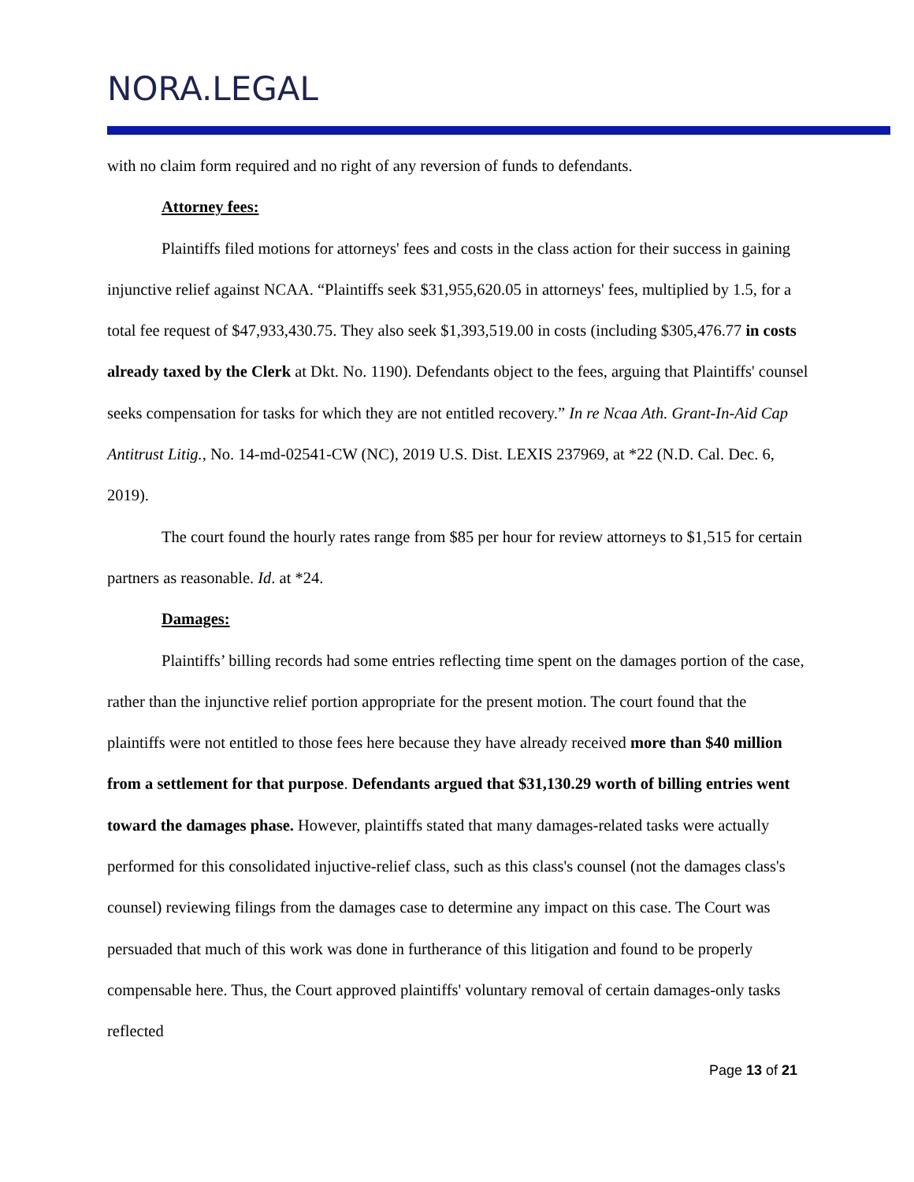NORA.LEGAL
with no claim form required and no right of any reversion of funds to defendants.
Attorney fees:
Plaintiffs filed motions for attorneys' fees and costs in the class action for their success in gaining injunctive relief against NCAA. “Plaintiffs seek $31,955,620.05 in attorneys' fees, multiplied by 1.5, for a total fee request of $47,933,430.75. They also seek $1,393,519.00 in costs (including $305,476.77 in costs already taxed by the Clerk at Dkt. No. 1190). Defendants object to the fees, arguing that Plaintiffs' counsel seeks compensation for tasks for which they are not entitled recovery.” In re Ncaa Ath. Grant-In-Aid Cap Antitrust Litig., No. 14-md-02541-CW (NC), 2019 U.S. Dist. LEXIS 237969, at *22 (N.D. Cal. Dec. 6, 2019).
The court found the hourly rates range from $85 per hour for review attorneys to $1,515 for certain partners as reasonable. Id. at *24.
Damages:
Plaintiffs’ billing records had some entries reflecting time spent on the damages portion of the case, rather than the injunctive relief portion appropriate for the present motion. The court found that the plaintiffs were not entitled to those fees here because they have already received more than $40 million from a settlement for that purpose. Defendants argued that $31,130.29 worth of billing entries went toward the damages phase. However, plaintiffs stated that many damages-related tasks were actually performed for this consolidated injuctive-relief class, such as this class's counsel (not the damages class's counsel) reviewing filings from the damages case to determine any impact on this case. The Court was persuaded that much of this work was done in furtherance of this litigation and found to be properly compensable here. Thus, the Court approved plaintiffs' voluntary removal of certain damages-only tasks reflected
Page 13 of 21